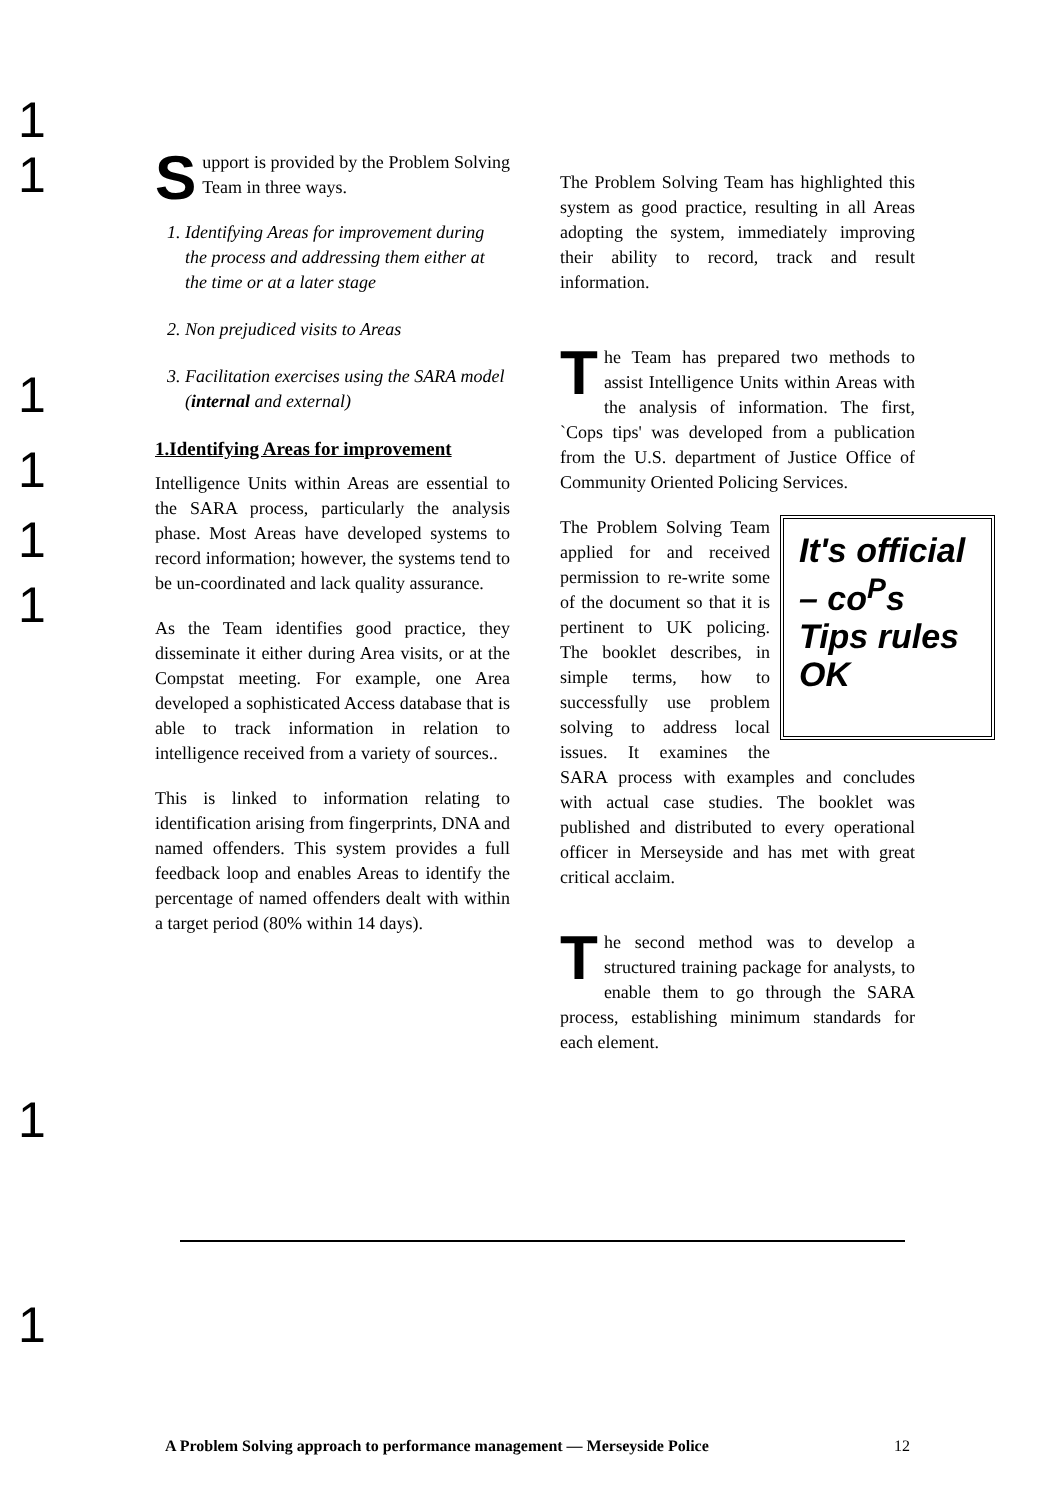1
1
1
1
1
1
1
1
Support is provided by the Problem Solving Team in three ways.
1. Identifying Areas for improvement during the process and addressing them either at the time or at a later stage
2. Non prejudiced visits to Areas
3. Facilitation exercises using the SARA model (internal and external)
1.Identifying Areas for improvement
Intelligence Units within Areas are essential to the SARA process, particularly the analysis phase. Most Areas have developed systems to record information; however, the systems tend to be un-coordinated and lack quality assurance.
As the Team identifies good practice, they disseminate it either during Area visits, or at the Compstat meeting. For example, one Area developed a sophisticated Access database that is able to track information in relation to intelligence received from a variety of sources..
This is linked to information relating to identification arising from fingerprints, DNA and named offenders. This system provides a full feedback loop and enables Areas to identify the percentage of named offenders dealt with within a target period (80% within 14 days).
The Problem Solving Team has highlighted this system as good practice, resulting in all Areas adopting the system, immediately improving their ability to record, track and result information.
The Team has prepared two methods to assist Intelligence Units within Areas with the analysis of information. The first, `Cops tips' was developed from a publication from the U.S. department of Justice Office of Community Oriented Policing Services.
It's official – co<sup>P</sup>s Tips rules OK
The Problem Solving Team applied for and received permission to re-write some of the document so that it is pertinent to UK policing. The booklet describes, in simple terms, how to successfully use problem solving to address local issues. It examines the SARA process with examples and concludes with actual case studies. The booklet was published and distributed to every operational officer in Merseyside and has met with great critical acclaim.
The second method was to develop a structured training package for analysts, to enable them to go through the SARA process, establishing minimum standards for each element.
A Problem Solving approach to performance management — Merseyside Police 12